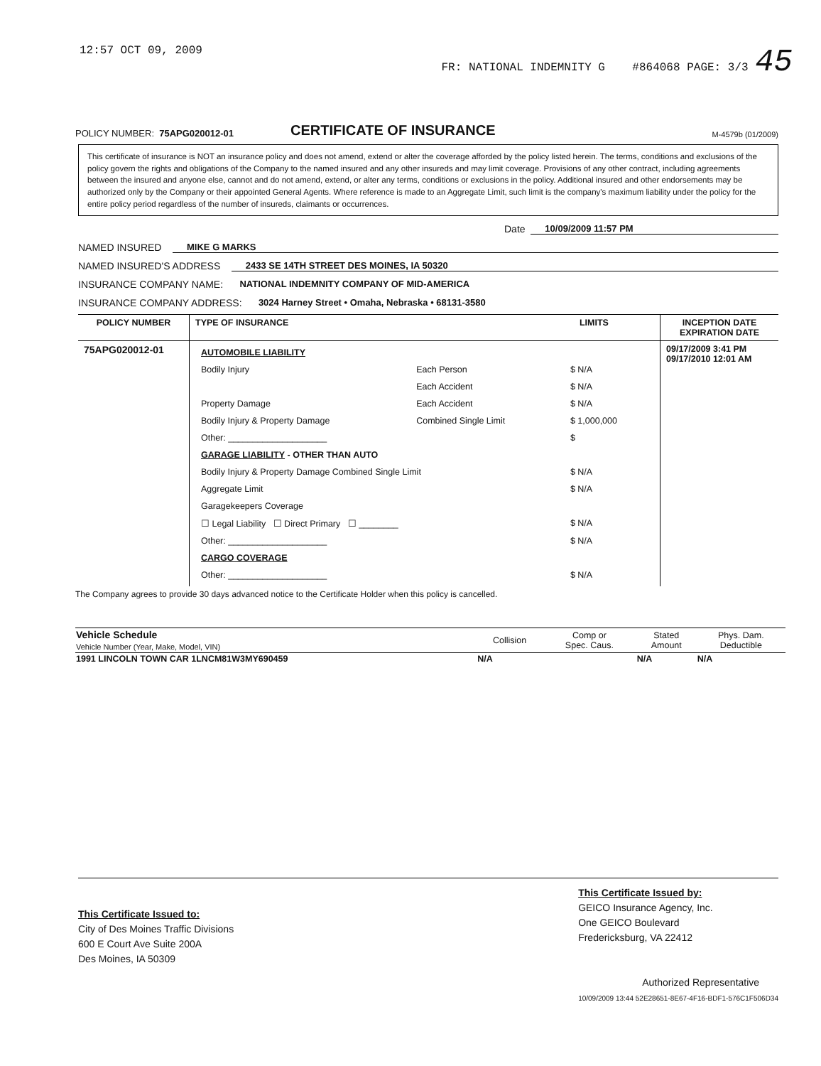12:57 OCT 09, 2009 FR: NATIONAL INDEMNITY G #864068 PAGE: 3/3 45
POLICY NUMBER: 75APG020012-01 CERTIFICATE OF INSURANCE M-4579b (01/2009)
This certificate of insurance is NOT an insurance policy and does not amend, extend or alter the coverage afforded by the policy listed herein. The terms, conditions and exclusions of the policy govern the rights and obligations of the Company to the named insured and any other insureds and may limit coverage. Provisions of any other contract, including agreements between the insured and anyone else, cannot and do not amend, extend, or alter any terms, conditions or exclusions in the policy. Additional insured and other endorsements may be authorized only by the Company or their appointed General Agents. Where reference is made to an Aggregate Limit, such limit is the company's maximum liability under the policy for the entire policy period regardless of the number of insureds, claimants or occurrences.
Date 10/09/2009 11:57 PM
NAMED INSURED MIKE G MARKS
NAMED INSURED'S ADDRESS 2433 SE 14TH STREET DES MOINES, IA 50320
INSURANCE COMPANY NAME: NATIONAL INDEMNITY COMPANY OF MID-AMERICA
INSURANCE COMPANY ADDRESS: 3024 Harney Street • Omaha, Nebraska • 68131-3580
| POLICY NUMBER | TYPE OF INSURANCE | LIMITS | INCEPTION DATE EXPIRATION DATE |
| --- | --- | --- | --- |
| 75APG020012-01 | / AUTOMOBILE LIABILITY / / / / Bodily Injury / Each Person / $ N/A / / / Each Accident / $ N/A / / Property Damage / Each Accident / $ N/A / / Bodily Injury & Property Damage / Combined Single Limit / $ 1,000,000 / / Other: ____________________ / / $ / / GARAGE LIABILITY - OTHER THAN AUTO / / / / Bodily Injury & Property Damage Combined Single Limit / / $ N/A / / Aggregate Limit / / $ N/A / / Garagekeepers Coverage / / / / ☐ Legal Liability ☐ Direct Primary ☐ ________ / / $ N/A / / Other: ____________________ / / $ N/A / / CARGO COVERAGE / / / / Other: ____________________ / / $ N/A / | | 09/17/2009 3:41 PM 09/17/2010 12:01 AM |
The Company agrees to provide 30 days advanced notice to the Certificate Holder when this policy is cancelled.
| Vehicle Schedule Vehicle Number (Year, Make, Model, VIN) | Collision | Comp or Spec. Caus. | Stated Amount | Phys. Dam. Deductible |
| --- | --- | --- | --- | --- |
| 1991 LINCOLN TOWN CAR 1LNCM81W3MY690459 | N/A | | N/A | N/A |
This Certificate Issued to:
City of Des Moines Traffic Divisions
600 E Court Ave Suite 200A
Des Moines, IA 50309
This Certificate Issued by:
GEICO Insurance Agency, Inc.
One GEICO Boulevard
Fredericksburg, VA 22412
Authorized Representative
10/09/2009 13:44 52E28651-8E67-4F16-BDF1-576C1F506D34